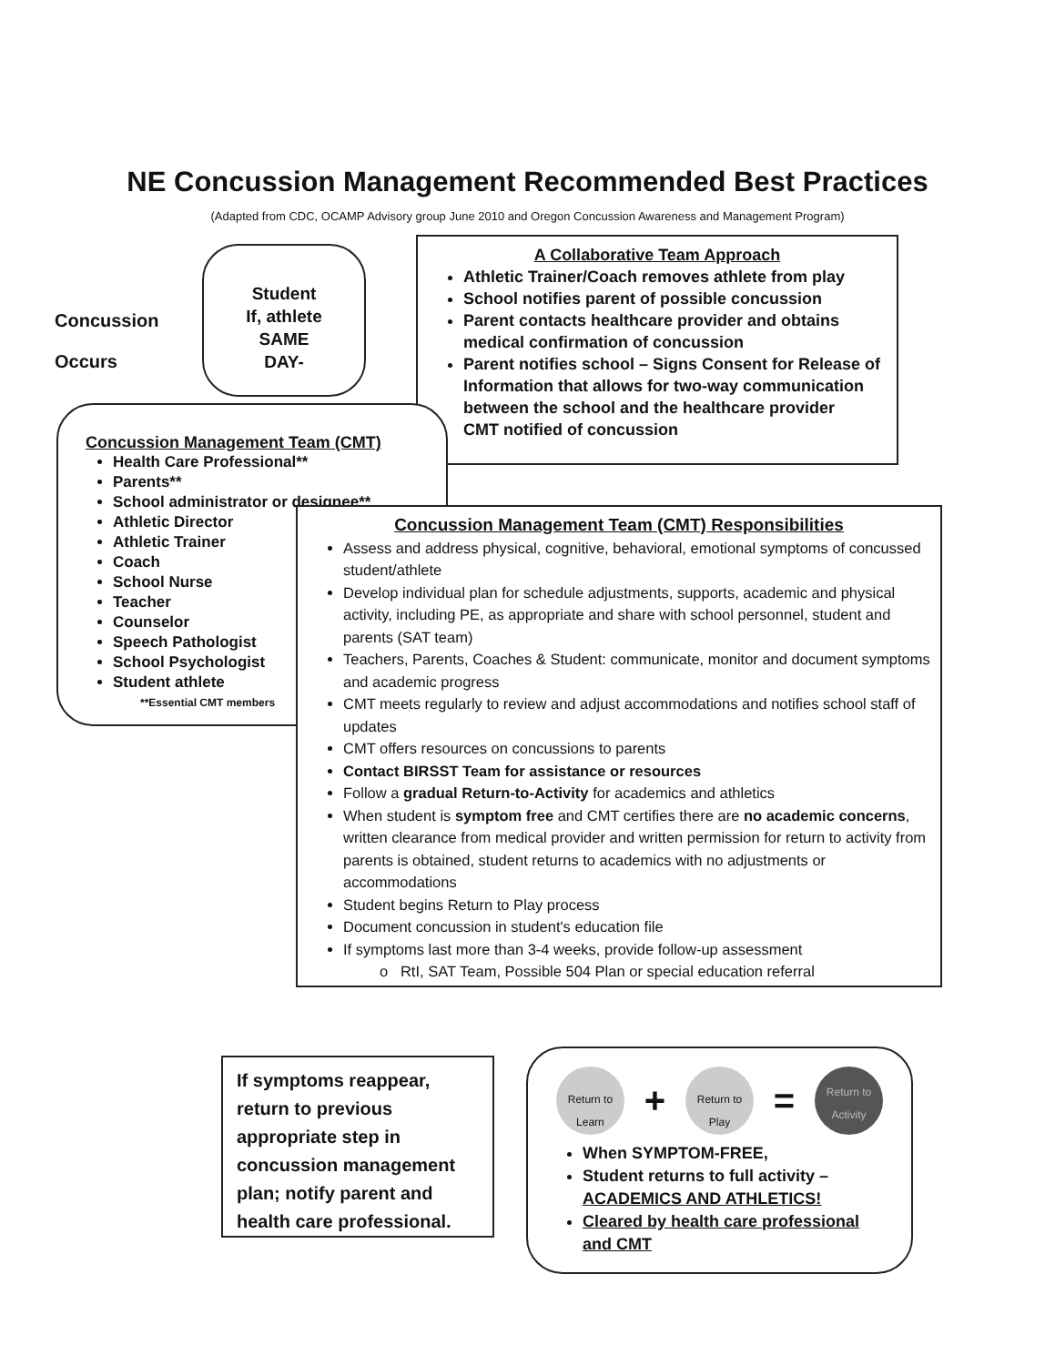NE Concussion Management Recommended Best Practices
(Adapted from CDC, OCAMP Advisory group June 2010 and Oregon Concussion Awareness and Management Program)
Concussion
Occurs
Student
If, athlete
SAME
DAY-
A Collaborative Team Approach
Athletic Trainer/Coach removes athlete from play
School notifies parent of possible concussion
Parent contacts healthcare provider and obtains medical confirmation of concussion
Parent notifies school – Signs Consent for Release of Information that allows for two-way communication between the school and the healthcare provider
CMT notified of concussion
Concussion Management Team (CMT)
Health Care Professional**
Parents**
School administrator or designee**
Athletic Director
Athletic Trainer
Coach
School Nurse
Teacher
Counselor
Speech Pathologist
School Psychologist
Student athlete
**Essential CMT members
Concussion Management Team (CMT) Responsibilities
Assess and address physical, cognitive, behavioral, emotional symptoms of concussed student/athlete
Develop individual plan for schedule adjustments, supports, academic and physical activity, including PE, as appropriate and share with school personnel, student and parents (SAT team)
Teachers, Parents, Coaches & Student: communicate, monitor and document symptoms and academic progress
CMT meets regularly to review and adjust accommodations and notifies school staff of updates
CMT offers resources on concussions to parents
Contact BIRSST Team for assistance or resources
Follow a gradual Return-to-Activity for academics and athletics
When student is symptom free and CMT certifies there are no academic concerns, written clearance from medical provider and written permission for return to activity from parents is obtained, student returns to academics with no adjustments or accommodations
Student begins Return to Play process
Document concussion in student's education file
If symptoms last more than 3-4 weeks, provide follow-up assessment
o RtI, SAT Team, Possible 504 Plan or special education referral
If symptoms reappear, return to previous appropriate step in concussion management plan; notify parent and health care professional.
Return to Learn
+
Return to Play
=
Return to Activity
When SYMPTOM-FREE,
Student returns to full activity – ACADEMICS AND ATHLETICS!
Cleared by health care professional and CMT